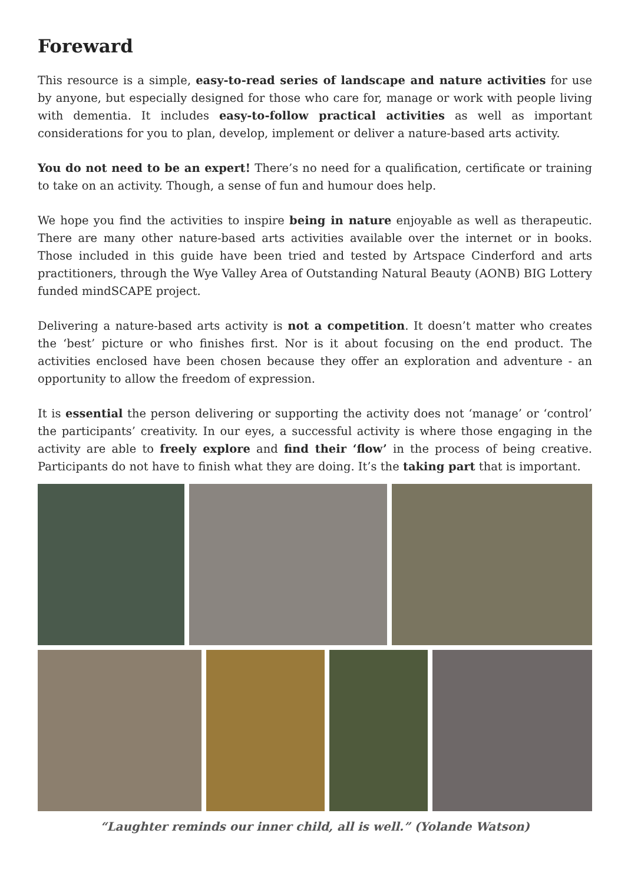Foreward
This resource is a simple, easy-to-read series of landscape and nature activities for use by anyone, but especially designed for those who care for, manage or work with people living with dementia. It includes easy-to-follow practical activities as well as important considerations for you to plan, develop, implement or deliver a nature-based arts activity.
You do not need to be an expert! There’s no need for a qualification, certificate or training to take on an activity. Though, a sense of fun and humour does help.
We hope you find the activities to inspire being in nature enjoyable as well as therapeutic. There are many other nature-based arts activities available over the internet or in books. Those included in this guide have been tried and tested by Artspace Cinderford and arts practitioners, through the Wye Valley Area of Outstanding Natural Beauty (AONB) BIG Lottery funded mindSCAPE project.
Delivering a nature-based arts activity is not a competition. It doesn’t matter who creates the ‘best’ picture or who finishes first. Nor is it about focusing on the end product. The activities enclosed have been chosen because they offer an exploration and adventure - an opportunity to allow the freedom of expression.
It is essential the person delivering or supporting the activity does not ‘manage’ or ‘control’ the participants’ creativity. In our eyes, a successful activity is where those engaging in the activity are able to freely explore and find their ‘flow’ in the process of being creative. Participants do not have to finish what they are doing. It’s the taking part that is important.
“Laughter reminds our inner child, all is well.” (Yolande Watson)